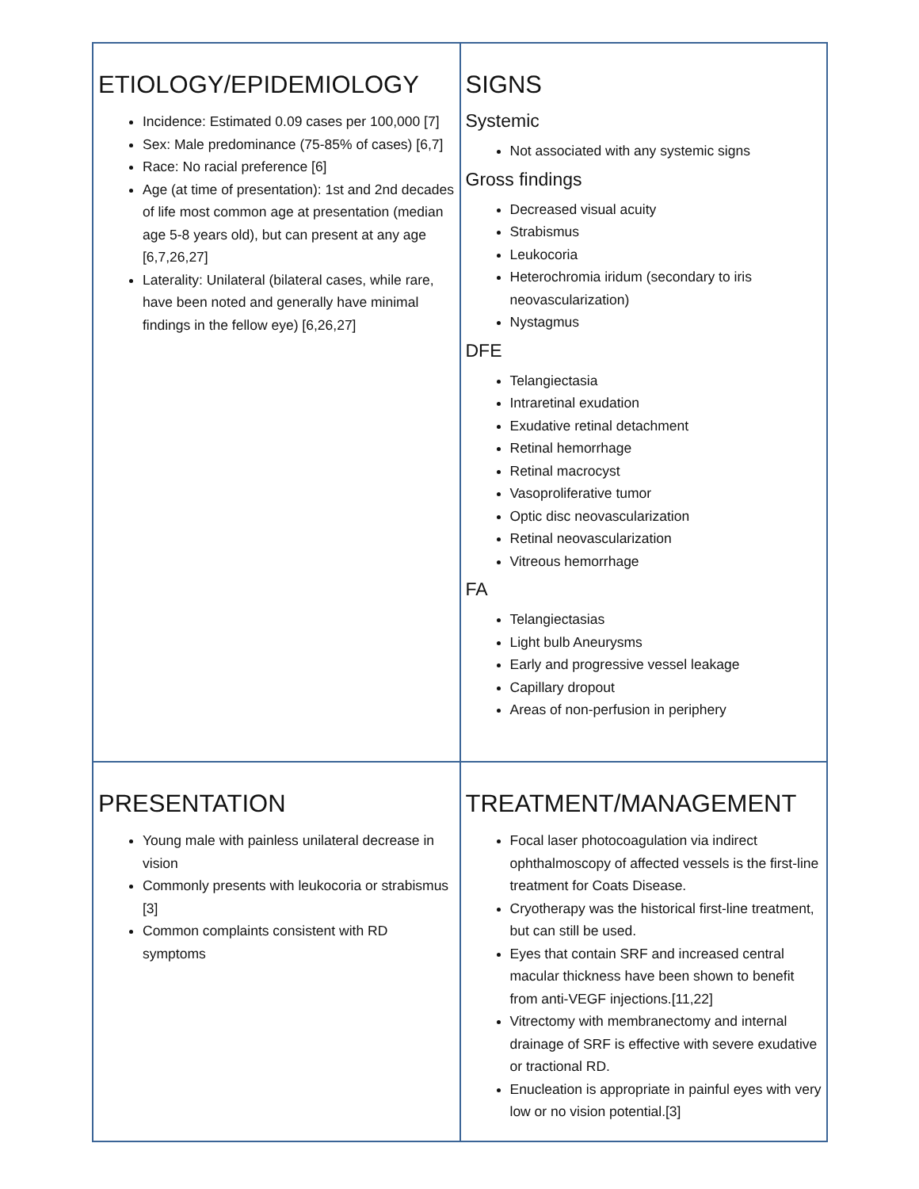| ETIOLOGY/EPIDEMIOLOGY Incidence: Estimated 0.09 cases per 100,000 [7] Sex: Male predominance (75-85% of cases) [6,7] Race: No racial preference [6] Age (at time of presentation): 1st and 2nd decades of life most common age at presentation (median age 5-8 years old), but can present at any age [6,7,26,27] Laterality: Unilateral (bilateral cases, while rare, have been noted and generally have minimal findings in the fellow eye) [6,26,27] | SIGNS Systemic Not associated with any systemic signs Gross findings Decreased visual acuity Strabismus Leukocoria Heterochromia iridum (secondary to iris neovascularization) Nystagmus DFE Telangiectasia Intraretinal exudation Exudative retinal detachment Retinal hemorrhage Retinal macrocyst Vasoproliferative tumor Optic disc neovascularization Retinal neovascularization Vitreous hemorrhage FA Telangiectasias Light bulb Aneurysms Early and progressive vessel leakage Capillary dropout Areas of non-perfusion in periphery |
| PRESENTATION Young male with painless unilateral decrease in vision Commonly presents with leukocoria or strabismus [3] Common complaints consistent with RD symptoms | TREATMENT/MANAGEMENT Focal laser photocoagulation via indirect ophthalmoscopy of affected vessels is the first-line treatment for Coats Disease. Cryotherapy was the historical first-line treatment, but can still be used. Eyes that contain SRF and increased central macular thickness have been shown to benefit from anti-VEGF injections.[11,22] Vitrectomy with membranectomy and internal drainage of SRF is effective with severe exudative or tractional RD. Enucleation is appropriate in painful eyes with very low or no vision potential.[3] |